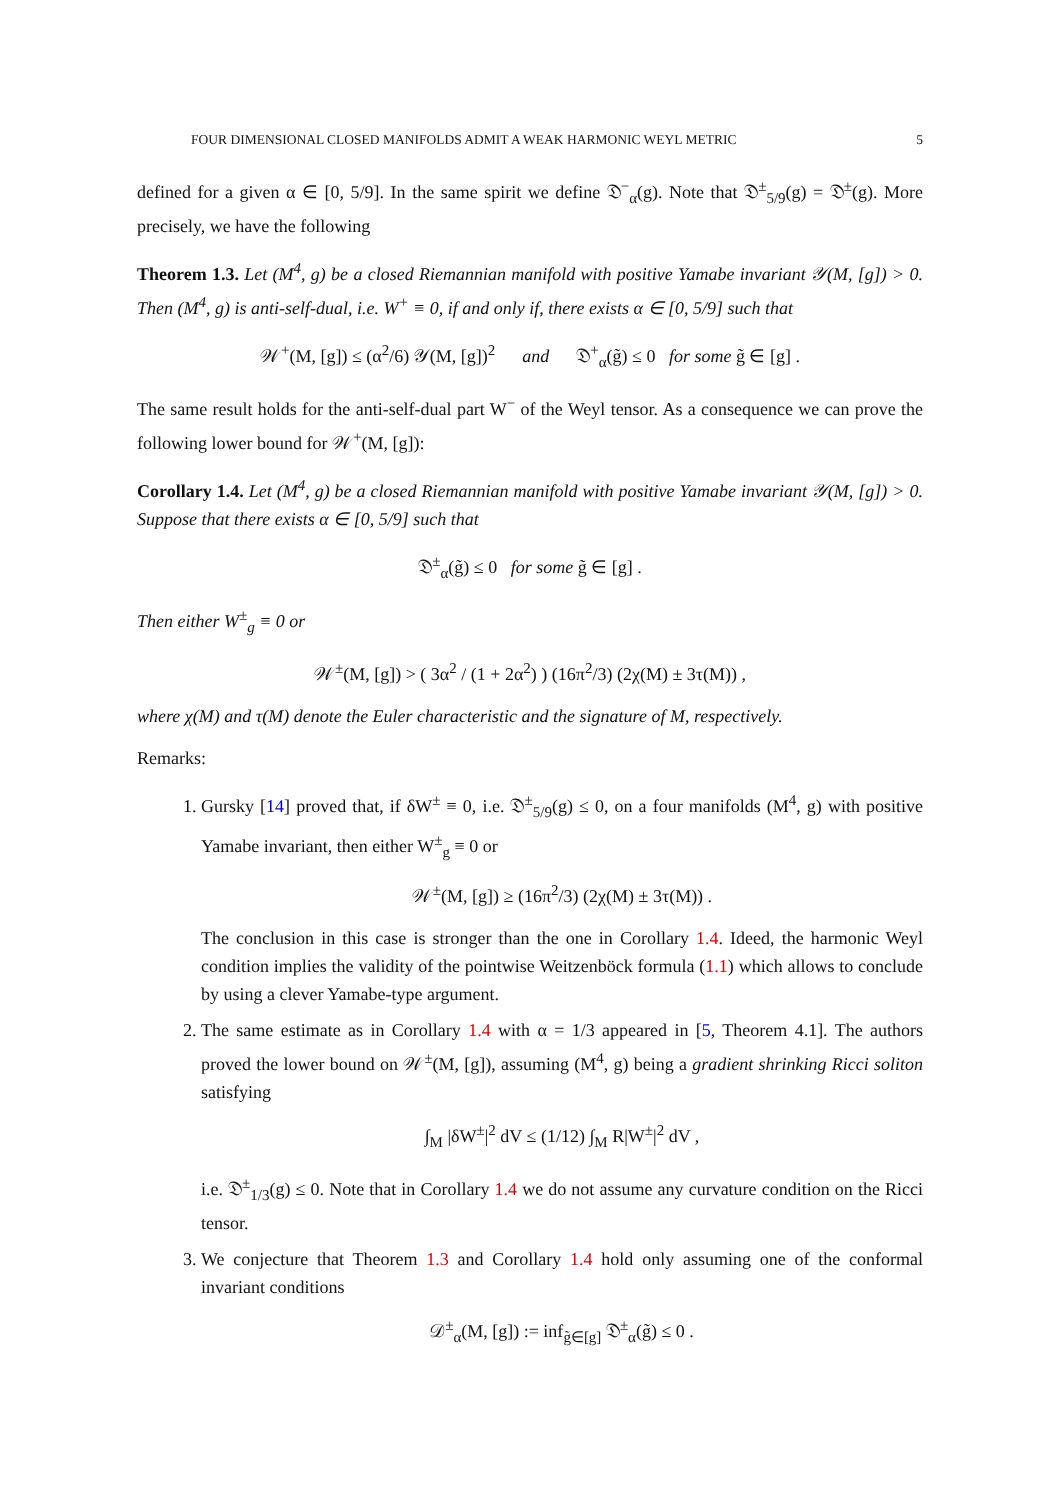FOUR DIMENSIONAL CLOSED MANIFOLDS ADMIT A WEAK HARMONIC WEYL METRIC 5
defined for a given α ∈ [0, 5/9]. In the same spirit we define 𝔇<sup>−</sup><sub>α</sub>(g). Note that 𝔇<sup>±</sup><sub>5/9</sub>(g) = 𝔇<sup>±</sup>(g). More precisely, we have the following
Theorem 1.3. Let (M<sup>4</sup>, g) be a closed Riemannian manifold with positive Yamabe invariant 𝒴(M, [g]) > 0. Then (M<sup>4</sup>, g) is anti-self-dual, i.e. W<sup>+</sup> ≡ 0, if and only if, there exists α ∈ [0, 5/9] such that
𝒲<sup>+</sup>(M, [g]) ≤ (α<sup>2</sup>/6) 𝒴(M, [g])<sup>2</sup> and 𝔇<sup>+</sup><sub>α</sub>(g̃) ≤ 0 for some g̃ ∈ [g] .
The same result holds for the anti-self-dual part W<sup>−</sup> of the Weyl tensor. As a consequence we can prove the following lower bound for 𝒲<sup>+</sup>(M, [g]):
Corollary 1.4. Let (M<sup>4</sup>, g) be a closed Riemannian manifold with positive Yamabe invariant 𝒴(M, [g]) > 0. Suppose that there exists α ∈ [0, 5/9] such that
𝔇<sup>±</sup><sub>α</sub>(g̃) ≤ 0 for some g̃ ∈ [g] .
Then either W<sup>±</sup><sub>g</sub> ≡ 0 or
𝒲<sup>±</sup>(M, [g]) > ( 3α<sup>2</sup> / (1 + 2α<sup>2</sup>) ) (16π<sup>2</sup>/3) (2χ(M) ± 3τ(M)) ,
where χ(M) and τ(M) denote the Euler characteristic and the signature of M, respectively.
Remarks:
1. Gursky [14] proved that, if δW<sup>±</sup> ≡ 0, i.e. 𝔇<sup>±</sup><sub>5/9</sub>(g) ≤ 0, on a four manifolds (M<sup>4</sup>, g) with positive Yamabe invariant, then either W<sup>±</sup><sub>g</sub> ≡ 0 or
𝒲<sup>±</sup>(M, [g]) ≥ (16π<sup>2</sup>/3) (2χ(M) ± 3τ(M)) .
The conclusion in this case is stronger than the one in Corollary 1.4. Ideed, the harmonic Weyl condition implies the validity of the pointwise Weitzenböck formula (1.1) which allows to conclude by using a clever Yamabe-type argument.
2. The same estimate as in Corollary 1.4 with α = 1/3 appeared in [5, Theorem 4.1]. The authors proved the lower bound on 𝒲<sup>±</sup>(M, [g]), assuming (M<sup>4</sup>, g) being a gradient shrinking Ricci soliton satisfying
∫<sub>M</sub> |δW<sup>±</sup>|<sup>2</sup> dV ≤ (1/12) ∫<sub>M</sub> R|W<sup>±</sup>|<sup>2</sup> dV ,
i.e. 𝔇<sup>±</sup><sub>1/3</sub>(g) ≤ 0. Note that in Corollary 1.4 we do not assume any curvature condition on the Ricci tensor.
3. We conjecture that Theorem 1.3 and Corollary 1.4 hold only assuming one of the conformal invariant conditions
𝒟<sup>±</sup><sub>α</sub>(M, [g]) := inf<sub>g̃∈[g]</sub> 𝔇<sup>±</sup><sub>α</sub>(g̃) ≤ 0 .